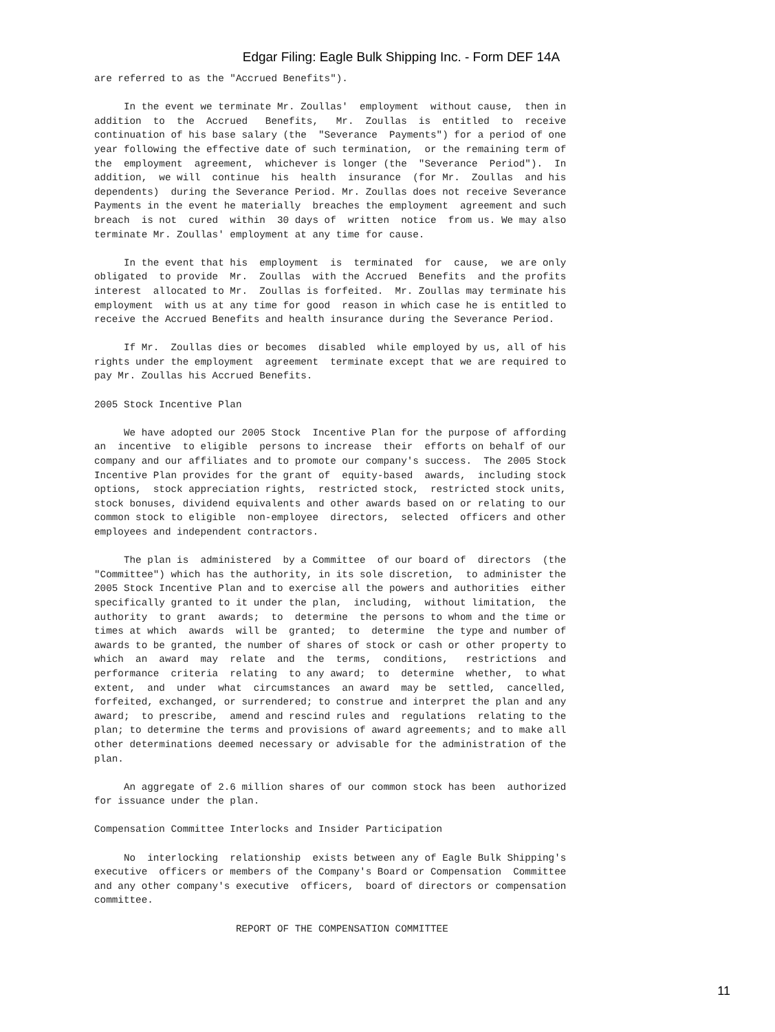Edgar Filing: Eagle Bulk Shipping Inc. - Form DEF 14A
are referred to as the "Accrued Benefits").

     In the event we terminate Mr. Zoullas'  employment  without cause,  then in
addition  to  the  Accrued   Benefits,   Mr.  Zoullas  is  entitled  to  receive
continuation of his base salary (the  "Severance  Payments") for a period of one
year following the effective date of such termination,  or the remaining term of
the  employment  agreement,  whichever is longer (the  "Severance  Period").  In
addition,  we will  continue  his  health  insurance  (for Mr.  Zoullas  and his
dependents)  during the Severance Period. Mr. Zoullas does not receive Severance
Payments in the event he materially  breaches the employment  agreement and such
breach  is not  cured  within  30 days of  written  notice  from us. We may also
terminate Mr. Zoullas' employment at any time for cause.

     In the event that his  employment  is  terminated  for  cause,  we are only
obligated  to provide  Mr.  Zoullas  with the Accrued  Benefits  and the profits
interest  allocated to Mr.  Zoullas is forfeited.  Mr. Zoullas may terminate his
employment  with us at any time for good  reason in which case he is entitled to
receive the Accrued Benefits and health insurance during the Severance Period.

     If Mr.  Zoullas dies or becomes  disabled  while employed by us, all of his
rights under the employment  agreement  terminate except that we are required to
pay Mr. Zoullas his Accrued Benefits.

2005 Stock Incentive Plan

     We have adopted our 2005 Stock  Incentive Plan for the purpose of affording
an  incentive  to eligible  persons to increase  their  efforts on behalf of our
company and our affiliates and to promote our company's success.  The 2005 Stock
Incentive Plan provides for the grant of  equity-based  awards,  including stock
options,  stock appreciation rights,  restricted stock,  restricted stock units,
stock bonuses, dividend equivalents and other awards based on or relating to our
common stock to eligible  non-employee  directors,  selected  officers and other
employees and independent contractors.

     The plan is  administered  by a Committee  of our board of  directors  (the
"Committee") which has the authority, in its sole discretion,  to administer the
2005 Stock Incentive Plan and to exercise all the powers and authorities  either
specifically granted to it under the plan,  including,  without limitation,  the
authority  to grant  awards;  to  determine  the persons to whom and the time or
times at which  awards  will be  granted;  to  determine  the type and number of
awards to be granted, the number of shares of stock or cash or other property to
which  an  award  may  relate  and  the  terms,  conditions,   restrictions  and
performance  criteria  relating  to any award;  to  determine  whether,  to what
extent,  and  under  what  circumstances  an award  may be  settled,  cancelled,
forfeited, exchanged, or surrendered; to construe and interpret the plan and any
award;  to prescribe,  amend and rescind rules and  regulations  relating to the
plan; to determine the terms and provisions of award agreements; and to make all
other determinations deemed necessary or advisable for the administration of the
plan.

     An aggregate of 2.6 million shares of our common stock has been  authorized
for issuance under the plan.

Compensation Committee Interlocks and Insider Participation

     No  interlocking  relationship  exists between any of Eagle Bulk Shipping's
executive  officers or members of the Company's Board or Compensation  Committee
and any other company's executive  officers,  board of directors or compensation
committee.

                        REPORT OF THE COMPENSATION COMMITTEE
11